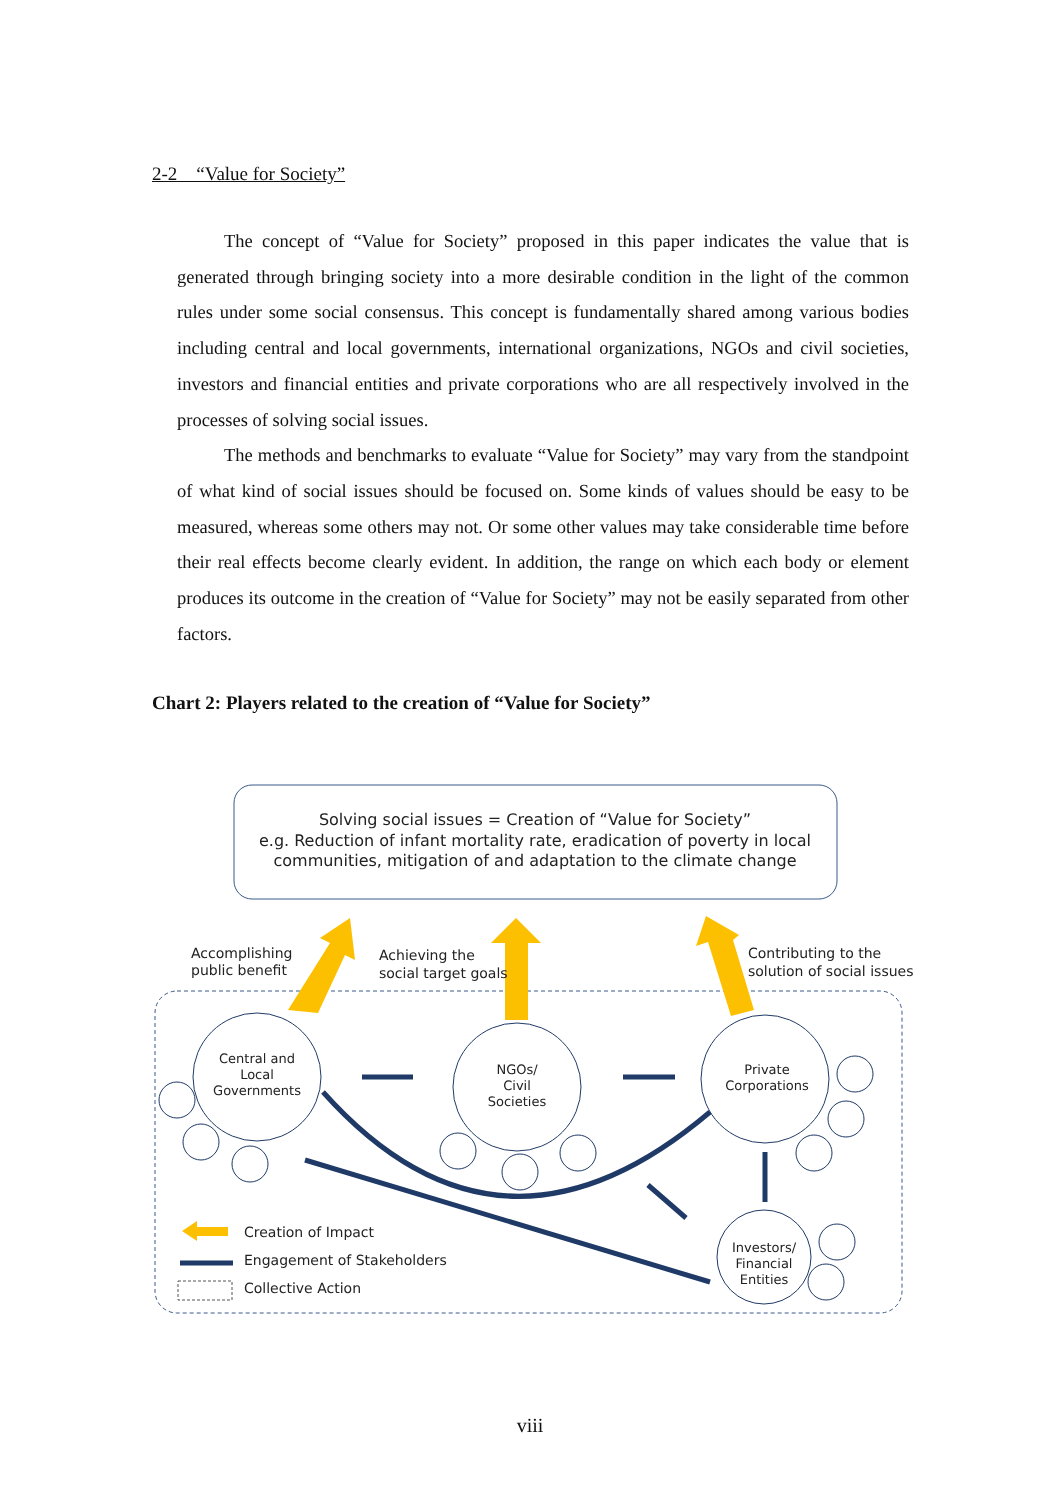2-2　“Value for Society”
The concept of “Value for Society” proposed in this paper indicates the value that is generated through bringing society into a more desirable condition in the light of the common rules under some social consensus. This concept is fundamentally shared among various bodies including central and local governments, international organizations, NGOs and civil societies, investors and financial entities and private corporations who are all respectively involved in the processes of solving social issues.
The methods and benchmarks to evaluate “Value for Society” may vary from the standpoint of what kind of social issues should be focused on. Some kinds of values should be easy to be measured, whereas some others may not. Or some other values may take considerable time before their real effects become clearly evident. In addition, the range on which each body or element produces its outcome in the creation of “Value for Society” may not be easily separated from other factors.
Chart 2: Players related to the creation of “Value for Society”
Solving social issues = Creation of “Value for Society”
e.g. Reduction of infant mortality rate, eradication of poverty in local
communities, mitigation of and adaptation to the climate change
Accomplishing
public benefit
Achieving the
social target goals
Contributing to the
solution of social issues
Central and
Local
Governments
NGOs/
Civil
Societies
Private
Corporations
Investors/
Financial
Entities
Creation of Impact
Engagement of Stakeholders
Collective Action
viii